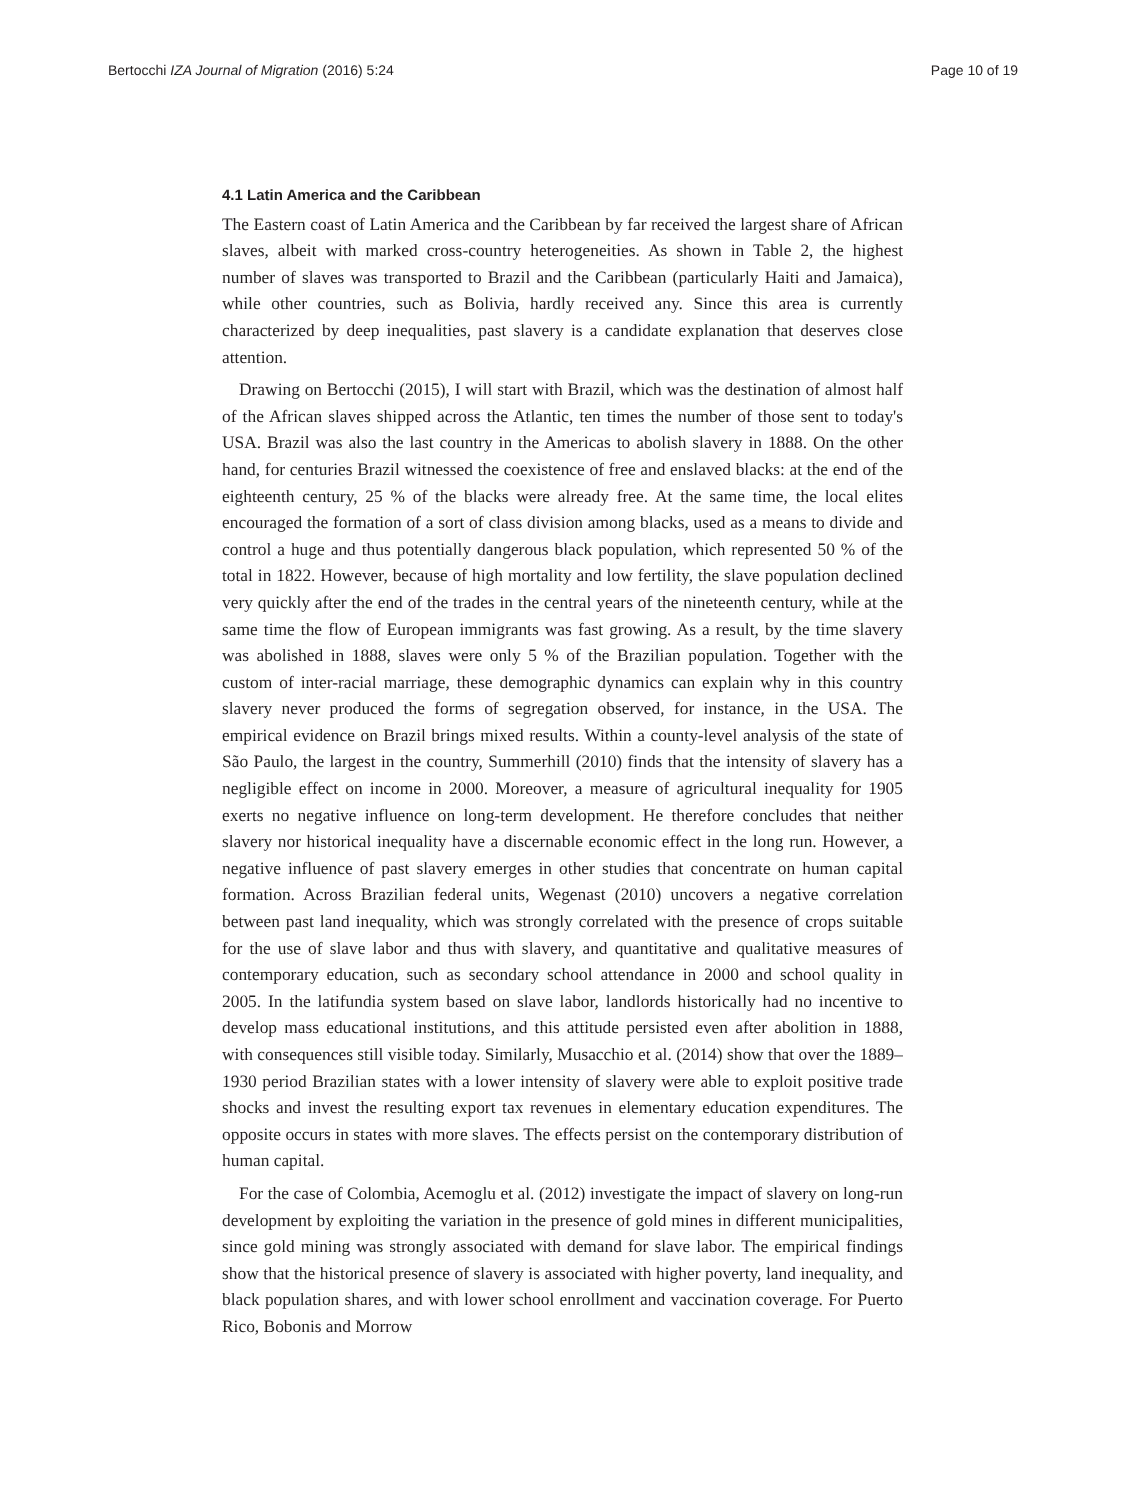Bertocchi IZA Journal of Migration (2016) 5:24 Page 10 of 19
4.1 Latin America and the Caribbean
The Eastern coast of Latin America and the Caribbean by far received the largest share of African slaves, albeit with marked cross-country heterogeneities. As shown in Table 2, the highest number of slaves was transported to Brazil and the Caribbean (particularly Haiti and Jamaica), while other countries, such as Bolivia, hardly received any. Since this area is currently characterized by deep inequalities, past slavery is a candidate explanation that deserves close attention.
Drawing on Bertocchi (2015), I will start with Brazil, which was the destination of almost half of the African slaves shipped across the Atlantic, ten times the number of those sent to today's USA. Brazil was also the last country in the Americas to abolish slavery in 1888. On the other hand, for centuries Brazil witnessed the coexistence of free and enslaved blacks: at the end of the eighteenth century, 25 % of the blacks were already free. At the same time, the local elites encouraged the formation of a sort of class division among blacks, used as a means to divide and control a huge and thus potentially dangerous black population, which represented 50 % of the total in 1822. However, because of high mortality and low fertility, the slave population declined very quickly after the end of the trades in the central years of the nineteenth century, while at the same time the flow of European immigrants was fast growing. As a result, by the time slavery was abolished in 1888, slaves were only 5 % of the Brazilian population. Together with the custom of inter-racial marriage, these demographic dynamics can explain why in this country slavery never produced the forms of segregation observed, for instance, in the USA. The empirical evidence on Brazil brings mixed results. Within a county-level analysis of the state of São Paulo, the largest in the country, Summerhill (2010) finds that the intensity of slavery has a negligible effect on income in 2000. Moreover, a measure of agricultural inequality for 1905 exerts no negative influence on long-term development. He therefore concludes that neither slavery nor historical inequality have a discernable economic effect in the long run. However, a negative influence of past slavery emerges in other studies that concentrate on human capital formation. Across Brazilian federal units, Wegenast (2010) uncovers a negative correlation between past land inequality, which was strongly correlated with the presence of crops suitable for the use of slave labor and thus with slavery, and quantitative and qualitative measures of contemporary education, such as secondary school attendance in 2000 and school quality in 2005. In the latifundia system based on slave labor, landlords historically had no incentive to develop mass educational institutions, and this attitude persisted even after abolition in 1888, with consequences still visible today. Similarly, Musacchio et al. (2014) show that over the 1889–1930 period Brazilian states with a lower intensity of slavery were able to exploit positive trade shocks and invest the resulting export tax revenues in elementary education expenditures. The opposite occurs in states with more slaves. The effects persist on the contemporary distribution of human capital.
For the case of Colombia, Acemoglu et al. (2012) investigate the impact of slavery on long-run development by exploiting the variation in the presence of gold mines in different municipalities, since gold mining was strongly associated with demand for slave labor. The empirical findings show that the historical presence of slavery is associated with higher poverty, land inequality, and black population shares, and with lower school enrollment and vaccination coverage. For Puerto Rico, Bobonis and Morrow